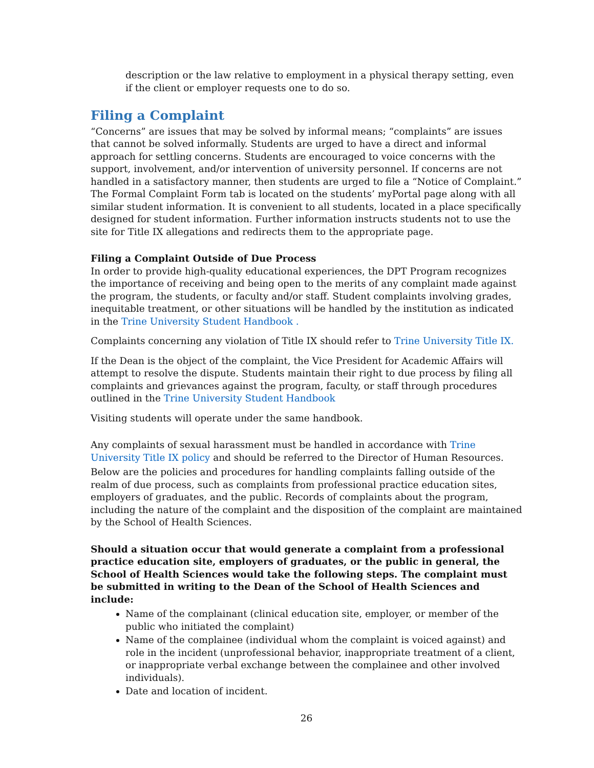description or the law relative to employment in a physical therapy setting, even if the client or employer requests one to do so.
Filing a Complaint
“Concerns” are issues that may be solved by informal means; “complaints” are issues that cannot be solved informally. Students are urged to have a direct and informal approach for settling concerns. Students are encouraged to voice concerns with the support, involvement, and/or intervention of university personnel. If concerns are not handled in a satisfactory manner, then students are urged to file a “Notice of Complaint.” The Formal Complaint Form tab is located on the students’ myPortal page along with all similar student information. It is convenient to all students, located in a place specifically designed for student information. Further information instructs students not to use the site for Title IX allegations and redirects them to the appropriate page.
Filing a Complaint Outside of Due Process
In order to provide high-quality educational experiences, the DPT Program recognizes the importance of receiving and being open to the merits of any complaint made against the program, the students, or faculty and/or staff. Student complaints involving grades, inequitable treatment, or other situations will be handled by the institution as indicated in the Trine University Student Handbook .
Complaints concerning any violation of Title IX should refer to Trine University Title IX.
If the Dean is the object of the complaint, the Vice President for Academic Affairs will attempt to resolve the dispute. Students maintain their right to due process by filing all complaints and grievances against the program, faculty, or staff through procedures outlined in the Trine University Student Handbook
Visiting students will operate under the same handbook.
Any complaints of sexual harassment must be handled in accordance with Trine University Title IX policy and should be referred to the Director of Human Resources.
Below are the policies and procedures for handling complaints falling outside of the realm of due process, such as complaints from professional practice education sites, employers of graduates, and the public. Records of complaints about the program, including the nature of the complaint and the disposition of the complaint are maintained by the School of Health Sciences.
Should a situation occur that would generate a complaint from a professional practice education site, employers of graduates, or the public in general, the School of Health Sciences would take the following steps. The complaint must be submitted in writing to the Dean of the School of Health Sciences and include:
Name of the complainant (clinical education site, employer, or member of the public who initiated the complaint)
Name of the complainee (individual whom the complaint is voiced against) and role in the incident (unprofessional behavior, inappropriate treatment of a client, or inappropriate verbal exchange between the complainee and other involved individuals).
Date and location of incident.
26